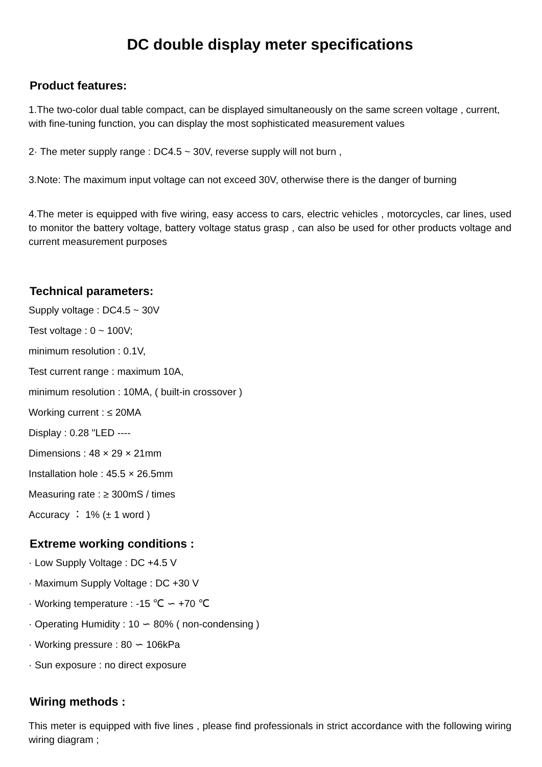DC double display meter specifications
Product features:
1.The two-color dual table compact, can be displayed simultaneously on the same screen voltage , current, with fine-tuning function, you can display the most sophisticated measurement values
2· The meter supply range : DC4.5 ~ 30V, reverse supply will not burn ,
3.Note: The maximum input voltage can not exceed 30V, otherwise there is the danger of burning
4.The meter is equipped with five wiring, easy access to cars, electric vehicles , motorcycles, car lines, used to monitor the battery voltage, battery voltage status grasp , can also be used for other products voltage and current measurement purposes
Technical parameters:
Supply voltage : DC4.5 ~ 30V
Test voltage : 0 ~ 100V;
minimum resolution : 0.1V,
Test current range : maximum 10A,
minimum resolution : 10MA, ( built-in crossover )
Working current : ≤ 20MA
Display : 0.28 "LED ----
Dimensions : 48 × 29 × 21mm
Installation hole : 45.5 × 26.5mm
Measuring rate : ≥ 300mS / times
Accuracy ： 1% (± 1 word )
Extreme working conditions :
· Low Supply Voltage : DC +4.5 V
· Maximum Supply Voltage : DC +30 V
· Working temperature : -15 ℃ ∽ +70 ℃
· Operating Humidity : 10 ∽ 80% ( non-condensing )
· Working pressure : 80 ∽ 106kPa
· Sun exposure : no direct exposure
Wiring methods :
This meter is equipped with five lines , please find professionals in strict accordance with the following wiring wiring diagram ;